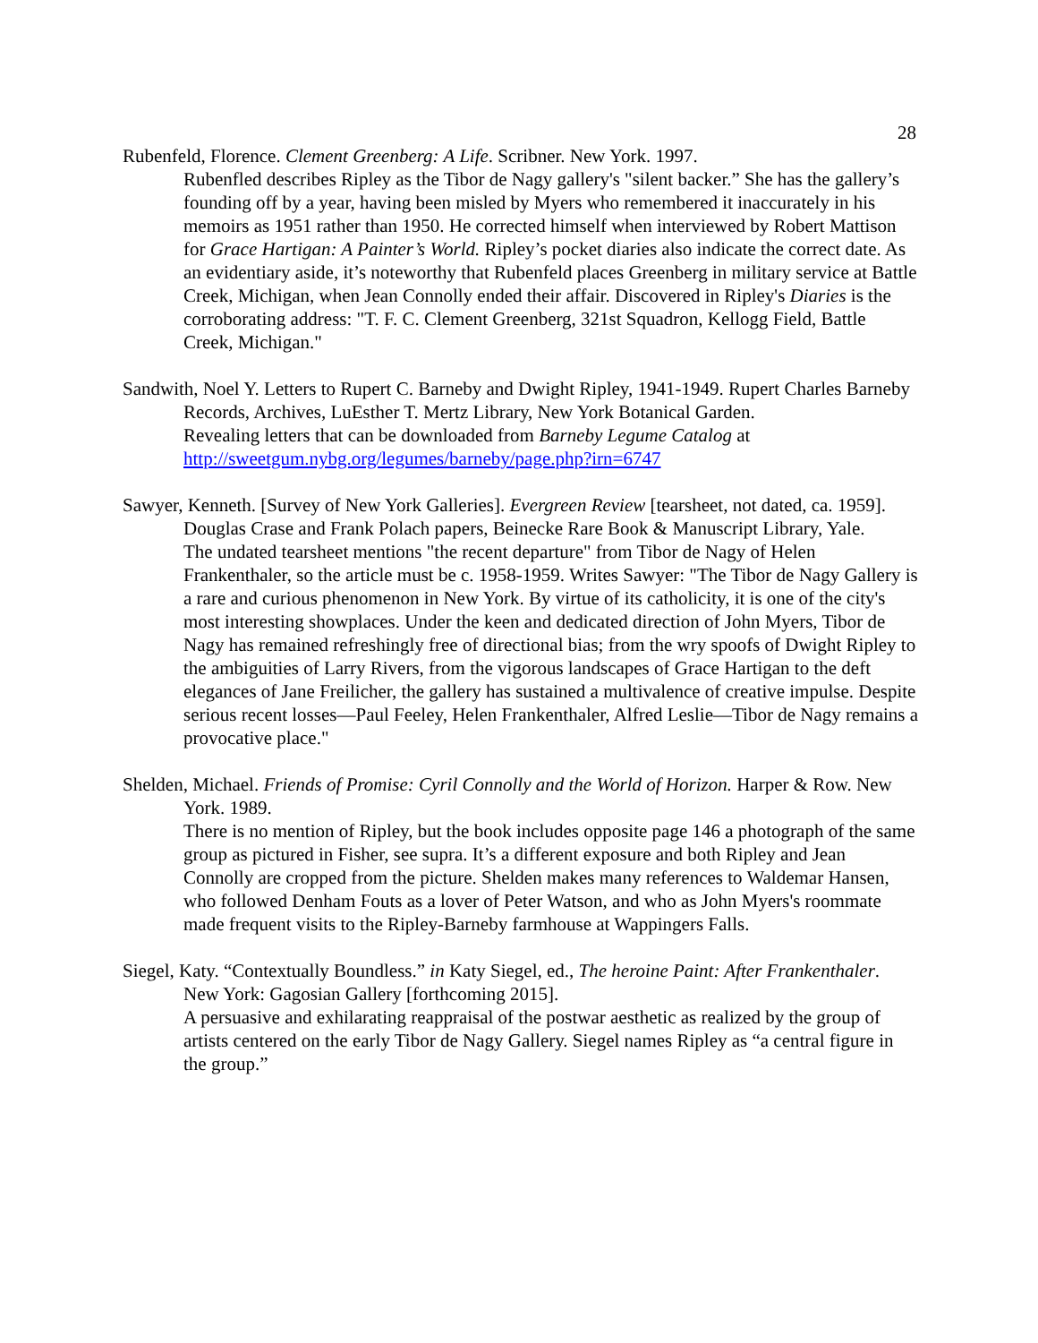28
Rubenfeld, Florence. Clement Greenberg: A Life. Scribner. New York. 1997.
Rubenfled describes Ripley as the Tibor de Nagy gallery's "silent backer.” She has the gallery’s founding off by a year, having been misled by Myers who remembered it inaccurately in his memoirs as 1951 rather than 1950. He corrected himself when interviewed by Robert Mattison for Grace Hartigan: A Painter’s World. Ripley’s pocket diaries also indicate the correct date. As an evidentiary aside, it’s noteworthy that Rubenfeld places Greenberg in military service at Battle Creek, Michigan, when Jean Connolly ended their affair. Discovered in Ripley's Diaries is the corroborating address: "T. F. C. Clement Greenberg, 321st Squadron, Kellogg Field, Battle Creek, Michigan."
Sandwith, Noel Y. Letters to Rupert C. Barneby and Dwight Ripley, 1941-1949. Rupert Charles Barneby Records, Archives, LuEsther T. Mertz Library, New York Botanical Garden.
Revealing letters that can be downloaded from Barneby Legume Catalog at http://sweetgum.nybg.org/legumes/barneby/page.php?irn=6747
Sawyer, Kenneth. [Survey of New York Galleries]. Evergreen Review [tearsheet, not dated, ca. 1959]. Douglas Crase and Frank Polach papers, Beinecke Rare Book & Manuscript Library, Yale.
The undated tearsheet mentions "the recent departure" from Tibor de Nagy of Helen Frankenthaler, so the article must be c. 1958-1959. Writes Sawyer: "The Tibor de Nagy Gallery is a rare and curious phenomenon in New York. By virtue of its catholicity, it is one of the city's most interesting showplaces. Under the keen and dedicated direction of John Myers, Tibor de Nagy has remained refreshingly free of directional bias; from the wry spoofs of Dwight Ripley to the ambiguities of Larry Rivers, from the vigorous landscapes of Grace Hartigan to the deft elegances of Jane Freilicher, the gallery has sustained a multivalence of creative impulse. Despite serious recent losses—Paul Feeley, Helen Frankenthaler, Alfred Leslie—Tibor de Nagy remains a provocative place."
Shelden, Michael. Friends of Promise: Cyril Connolly and the World of Horizon. Harper & Row. New York. 1989.
There is no mention of Ripley, but the book includes opposite page 146 a photograph of the same group as pictured in Fisher, see supra. It’s a different exposure and both Ripley and Jean Connolly are cropped from the picture. Shelden makes many references to Waldemar Hansen, who followed Denham Fouts as a lover of Peter Watson, and who as John Myers's roommate made frequent visits to the Ripley-Barneby farmhouse at Wappingers Falls.
Siegel, Katy. “Contextually Boundless.” in Katy Siegel, ed., The heroine Paint: After Frankenthaler. New York: Gagosian Gallery [forthcoming 2015].
A persuasive and exhilarating reappraisal of the postwar aesthetic as realized by the group of artists centered on the early Tibor de Nagy Gallery. Siegel names Ripley as “a central figure in the group.”